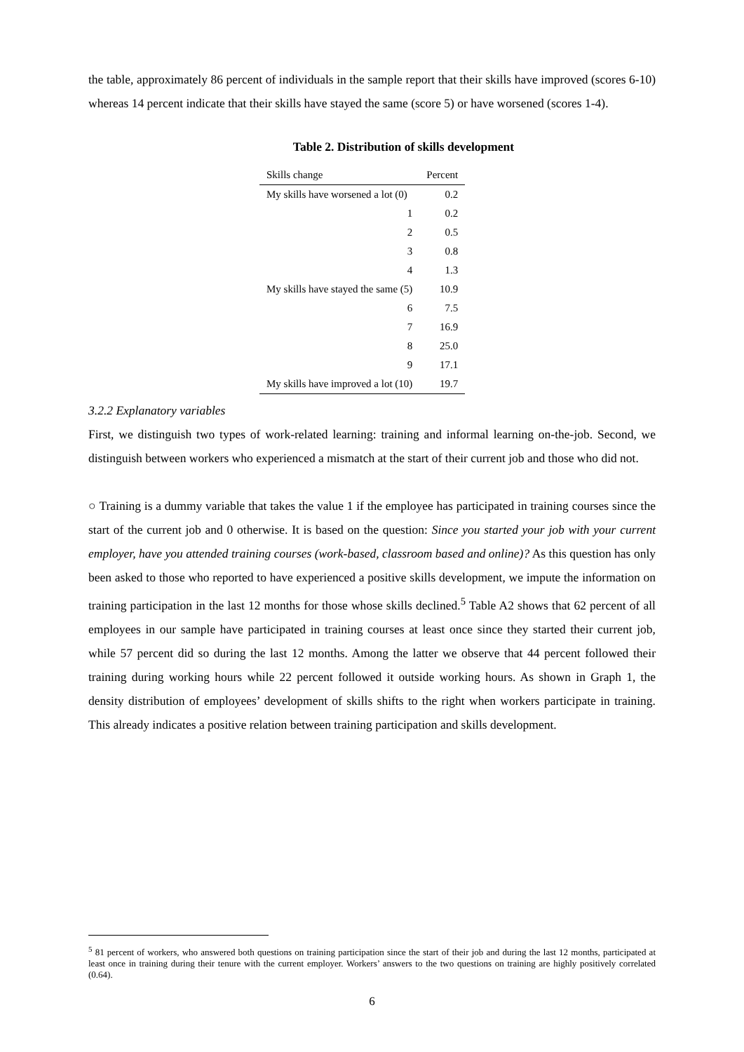the table, approximately 86 percent of individuals in the sample report that their skills have improved (scores 6-10) whereas 14 percent indicate that their skills have stayed the same (score 5) or have worsened (scores 1-4).
Table 2. Distribution of skills development
| Skills change | Percent |
| --- | --- |
| My skills have worsened a lot (0) | 0.2 |
| 1 | 0.2 |
| 2 | 0.5 |
| 3 | 0.8 |
| 4 | 1.3 |
| My skills have stayed the same (5) | 10.9 |
| 6 | 7.5 |
| 7 | 16.9 |
| 8 | 25.0 |
| 9 | 17.1 |
| My skills have improved a lot (10) | 19.7 |
3.2.2 Explanatory variables
First, we distinguish two types of work-related learning: training and informal learning on-the-job. Second, we distinguish between workers who experienced a mismatch at the start of their current job and those who did not.
○ Training is a dummy variable that takes the value 1 if the employee has participated in training courses since the start of the current job and 0 otherwise. It is based on the question: Since you started your job with your current employer, have you attended training courses (work-based, classroom based and online)? As this question has only been asked to those who reported to have experienced a positive skills development, we impute the information on training participation in the last 12 months for those whose skills declined.<sup>5</sup> Table A2 shows that 62 percent of all employees in our sample have participated in training courses at least once since they started their current job, while 57 percent did so during the last 12 months. Among the latter we observe that 44 percent followed their training during working hours while 22 percent followed it outside working hours. As shown in Graph 1, the density distribution of employees’ development of skills shifts to the right when workers participate in training. This already indicates a positive relation between training participation and skills development.
<sup>5</sup> 81 percent of workers, who answered both questions on training participation since the start of their job and during the last 12 months, participated at least once in training during their tenure with the current employer. Workers’ answers to the two questions on training are highly positively correlated (0.64).
6